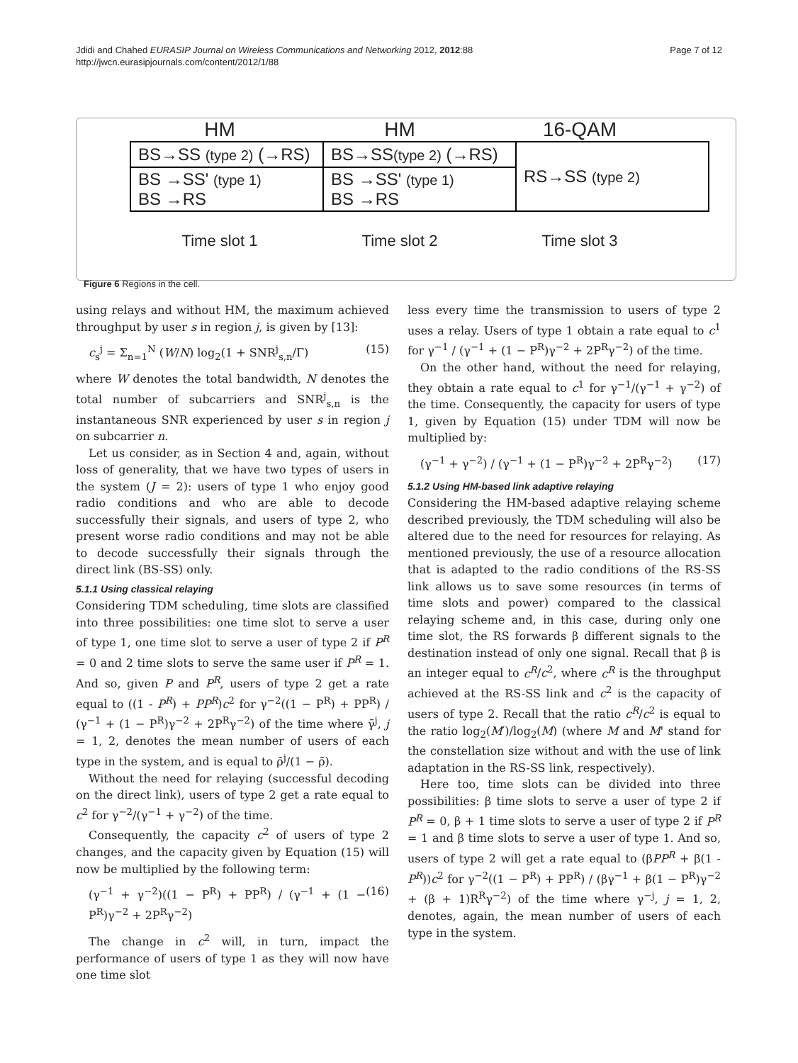Jdidi and Chahed EURASIP Journal on Wireless Communications and Networking 2012, 2012:88
http://jwcn.eurasipjournals.com/content/2012/1/88
Page 7 of 12
HM HM 16-QAM
| BS→SS (type 2) (→RS) | BS→SS (type 2) (→RS) | RS→SS (type 2) |
| BS →SS' (type 1) BS →RS | BS →SS' (type 1) BS →RS | |
Time slot 1 Time slot 2 Time slot 3
Figure 6 Regions in the cell.
using relays and without HM, the maximum achieved throughput by user s in region j, is given by [13]:
c<sub>s</sub><sup>j</sup> = Σ<sub>n=1</sub><sup>N</sup> (W/N) log<sub>2</sub>(1 + SNR<sup>j</sup><sub>s,n</sub>/Γ) (15)
where W denotes the total bandwidth, N denotes the total number of subcarriers and SNR<sup>j</sup><sub>s,n</sub> is the instantaneous SNR experienced by user s in region j on subcarrier n.
Let us consider, as in Section 4 and, again, without loss of generality, that we have two types of users in the system (J = 2): users of type 1 who enjoy good radio conditions and who are able to decode successfully their signals, and users of type 2, who present worse radio conditions and may not be able to decode successfully their signals through the direct link (BS-SS) only.
5.1.1 Using classical relaying
Considering TDM scheduling, time slots are classified into three possibilities: one time slot to serve a user of type 1, one time slot to serve a user of type 2 if P<sup>R</sup> = 0 and 2 time slots to serve the same user if P<sup>R</sup> = 1. And so, given P and P<sup>R</sup>, users of type 2 get a rate equal to ((1 - P<sup>R</sup>) + PP<sup>R</sup>)c<sup>2</sup> for γ<sup>−2</sup>((1 − P<sup>R</sup>) + PP<sup>R</sup>) / (γ<sup>−1</sup> + (1 − P<sup>R</sup>)γ<sup>−2</sup> + 2P<sup>R</sup>γ<sup>−2</sup>) of the time where γ̄<sup>j</sup>, j = 1, 2, denotes the mean number of users of each type in the system, and is equal to ρ̄<sup>j</sup>/(1 − ρ̄).
Without the need for relaying (successful decoding on the direct link), users of type 2 get a rate equal to c<sup>2</sup> for γ<sup>−2</sup>/(γ<sup>−1</sup> + γ<sup>−2</sup>) of the time.
Consequently, the capacity c<sup>2</sup> of users of type 2 changes, and the capacity given by Equation (15) will now be multiplied by the following term:
(γ<sup>−1</sup> + γ<sup>−2</sup>)((1 − P<sup>R</sup>) + PP<sup>R</sup>) / (γ<sup>−1</sup> + (1 − P<sup>R</sup>)γ<sup>−2</sup> + 2P<sup>R</sup>γ<sup>−2</sup>) (16)
The change in c<sup>2</sup> will, in turn, impact the performance of users of type 1 as they will now have one time slot
less every time the transmission to users of type 2 uses a relay. Users of type 1 obtain a rate equal to c<sup>1</sup> for γ<sup>−1</sup> / (γ<sup>−1</sup> + (1 − P<sup>R</sup>)γ<sup>−2</sup> + 2P<sup>R</sup>γ<sup>−2</sup>) of the time.
On the other hand, without the need for relaying, they obtain a rate equal to c<sup>1</sup> for γ<sup>−1</sup>/(γ<sup>−1</sup> + γ<sup>−2</sup>) of the time. Consequently, the capacity for users of type 1, given by Equation (15) under TDM will now be multiplied by:
(γ<sup>−1</sup> + γ<sup>−2</sup>) / (γ<sup>−1</sup> + (1 − P<sup>R</sup>)γ<sup>−2</sup> + 2P<sup>R</sup>γ<sup>−2</sup>) (17)
5.1.2 Using HM-based link adaptive relaying
Considering the HM-based adaptive relaying scheme described previously, the TDM scheduling will also be altered due to the need for resources for relaying. As mentioned previously, the use of a resource allocation that is adapted to the radio conditions of the RS-SS link allows us to save some resources (in terms of time slots and power) compared to the classical relaying scheme and, in this case, during only one time slot, the RS forwards β different signals to the destination instead of only one signal. Recall that β is an integer equal to c<sup>R</sup>/c<sup>2</sup>, where c<sup>R</sup> is the throughput achieved at the RS-SS link and c<sup>2</sup> is the capacity of users of type 2. Recall that the ratio c<sup>R</sup>/c<sup>2</sup> is equal to the ratio log<sub>2</sub>(M′)/log<sub>2</sub>(M) (where M and M' stand for the constellation size without and with the use of link adaptation in the RS-SS link, respectively).
Here too, time slots can be divided into three possibilities: β time slots to serve a user of type 2 if P<sup>R</sup> = 0, β + 1 time slots to serve a user of type 2 if P<sup>R</sup> = 1 and β time slots to serve a user of type 1. And so, users of type 2 will get a rate equal to (βPP<sup>R</sup> + β(1 - P<sup>R</sup>))c<sup>2</sup> for γ<sup>−2</sup>((1 − P<sup>R</sup>) + PP<sup>R</sup>) / (βγ<sup>−1</sup> + β(1 − P<sup>R</sup>)γ<sup>−2</sup> + (β + 1)R<sup>R</sup>γ<sup>−2</sup>) of the time where γ<sup>−j</sup>, j = 1, 2, denotes, again, the mean number of users of each type in the system.